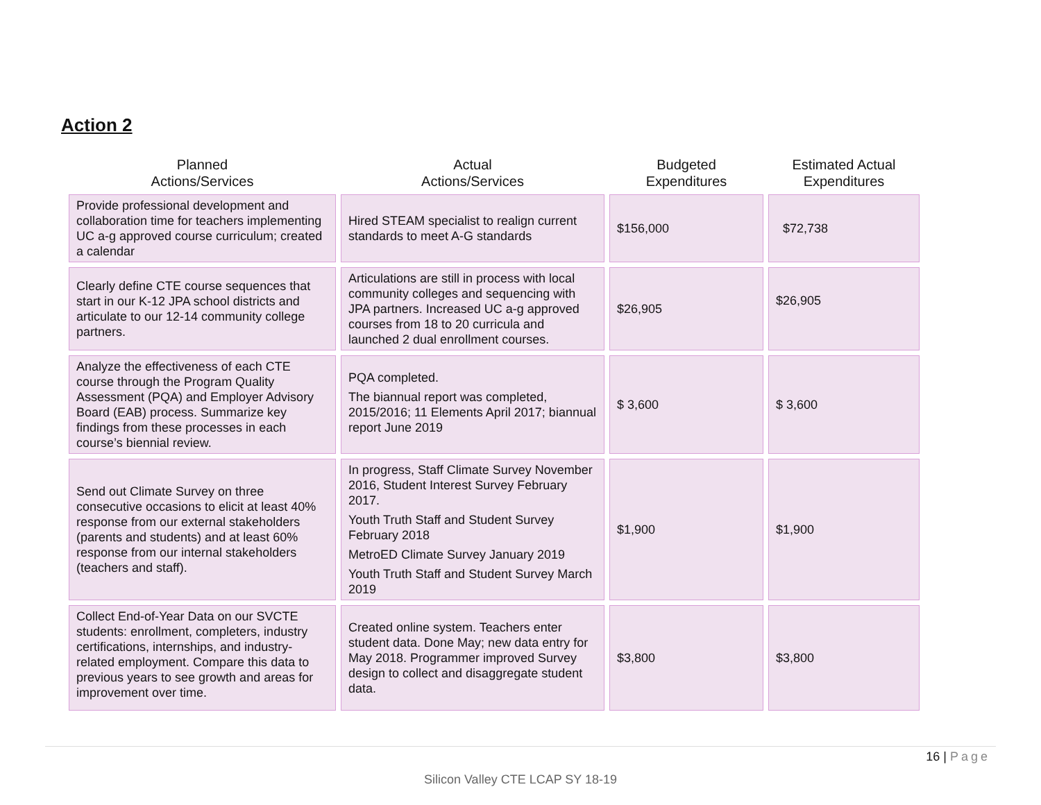Action 2
| Planned Actions/Services | Actual Actions/Services | Budgeted Expenditures | Estimated Actual Expenditures |
| --- | --- | --- | --- |
| Provide professional development and collaboration time for teachers implementing UC a-g approved course curriculum; created a calendar | Hired STEAM specialist to realign current standards to meet A-G standards | $156,000 | $72,738 |
| Clearly define CTE course sequences that start in our K-12 JPA school districts and articulate to our 12-14 community college partners. | Articulations are still in process with local community colleges and sequencing with JPA partners. Increased UC a-g approved courses from 18 to 20 curricula and launched 2 dual enrollment courses. | $26,905 | $26,905 |
| Analyze the effectiveness of each CTE course through the Program Quality Assessment (PQA) and Employer Advisory Board (EAB) process. Summarize key findings from these processes in each course’s biennial review. | PQA completed. The biannual report was completed, 2015/2016; 11 Elements April 2017; biannual report June 2019 | $ 3,600 | $ 3,600 |
| Send out Climate Survey on three consecutive occasions to elicit at least 40% response from our external stakeholders (parents and students) and at least 60% response from our internal stakeholders (teachers and staff). | In progress, Staff Climate Survey November 2016, Student Interest Survey February 2017. Youth Truth Staff and Student Survey February 2018 MetroED Climate Survey January 2019 Youth Truth Staff and Student Survey March 2019 | $1,900 | $1,900 |
| Collect End-of-Year Data on our SVCTE students: enrollment, completers, industry certifications, internships, and industry-related employment. Compare this data to previous years to see growth and areas for improvement over time. | Created online system. Teachers enter student data. Done May; new data entry for May 2018. Programmer improved Survey design to collect and disaggregate student data. | $3,800 | $3,800 |
16 | Page
Silicon Valley CTE LCAP SY 18-19